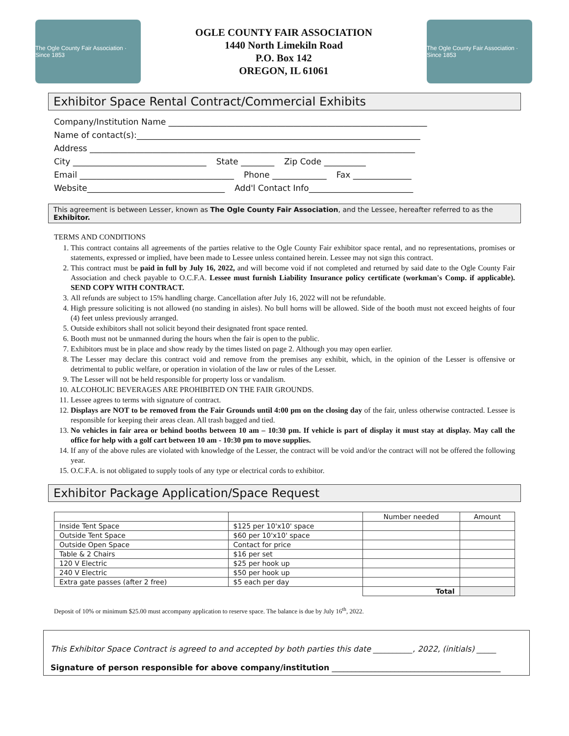The Ogle County Fair Association · Since 1853
OGLE COUNTY FAIR ASSOCIATION
1440 North Limekiln Road
P.O. Box 142
OREGON, IL 61061
The Ogle County Fair Association · Since 1853
Exhibitor Space Rental Contract/Commercial Exhibits
Company/Institution Name ______________________________________________________________
Name of contact(s):____________________________________________________________________
Address ______________________________________________________________________________
City ________________________________ State ________ Zip Code __________
Email _____________________________________ Phone _____________ Fax ______________
Website_________________________________ Add'l Contact Info_________________________
This agreement is between Lesser, known as The Ogle County Fair Association, and the Lessee, hereafter referred to as the Exhibitor.
TERMS AND CONDITIONS
1. This contract contains all agreements of the parties relative to the Ogle County Fair exhibitor space rental, and no representations, promises or statements, expressed or implied, have been made to Lessee unless contained herein. Lessee may not sign this contract.
2. This contract must be paid in full by July 16, 2022, and will become void if not completed and returned by said date to the Ogle County Fair Association and check payable to O.C.F.A. Lessee must furnish Liability Insurance policy certificate (workman's Comp. if applicable). SEND COPY WITH CONTRACT.
3. All refunds are subject to 15% handling charge. Cancellation after July 16, 2022 will not be refundable.
4. High pressure soliciting is not allowed (no standing in aisles). No bull horns will be allowed. Side of the booth must not exceed heights of four (4) feet unless previously arranged.
5. Outside exhibitors shall not solicit beyond their designated front space rented.
6. Booth must not be unmanned during the hours when the fair is open to the public.
7. Exhibitors must be in place and show ready by the times listed on page 2. Although you may open earlier.
8. The Lesser may declare this contract void and remove from the premises any exhibit, which, in the opinion of the Lesser is offensive or detrimental to public welfare, or operation in violation of the law or rules of the Lesser.
9. The Lesser will not be held responsible for property loss or vandalism.
10. ALCOHOLIC BEVERAGES ARE PROHIBITED ON THE FAIR GROUNDS.
11. Lessee agrees to terms with signature of contract.
12. Displays are NOT to be removed from the Fair Grounds until 4:00 pm on the closing day of the fair, unless otherwise contracted. Lessee is responsible for keeping their areas clean. All trash bagged and tied.
13. No vehicles in fair area or behind booths between 10 am – 10:30 pm. If vehicle is part of display it must stay at display. May call the office for help with a golf cart between 10 am - 10:30 pm to move supplies.
14. If any of the above rules are violated with knowledge of the Lesser, the contract will be void and/or the contract will not be offered the following year.
15. O.C.F.A. is not obligated to supply tools of any type or electrical cords to exhibitor.
Exhibitor Package Application/Space Request
| | | Number needed | Amount |
| --- | --- | --- | --- |
| Inside Tent Space | $125 per 10'x10' space | | |
| Outside Tent Space | $60 per 10'x10' space | | |
| Outside Open Space | Contact for price | | |
| Table & 2 Chairs | $16 per set | | |
| 120 V Electric | $25 per hook up | | |
| 240 V Electric | $50 per hook up | | |
| Extra gate passes (after 2 free) | $5 each per day | | |
| | | Total | |
Deposit of 10% or minimum $25.00 must accompany application to reserve space. The balance is due by July 16<sup>th</sup>, 2022.
This Exhibitor Space Contract is agreed to and accepted by both parties this date __________, 2022, (initials) _____
Signature of person responsible for above company/institution ___________________________________________